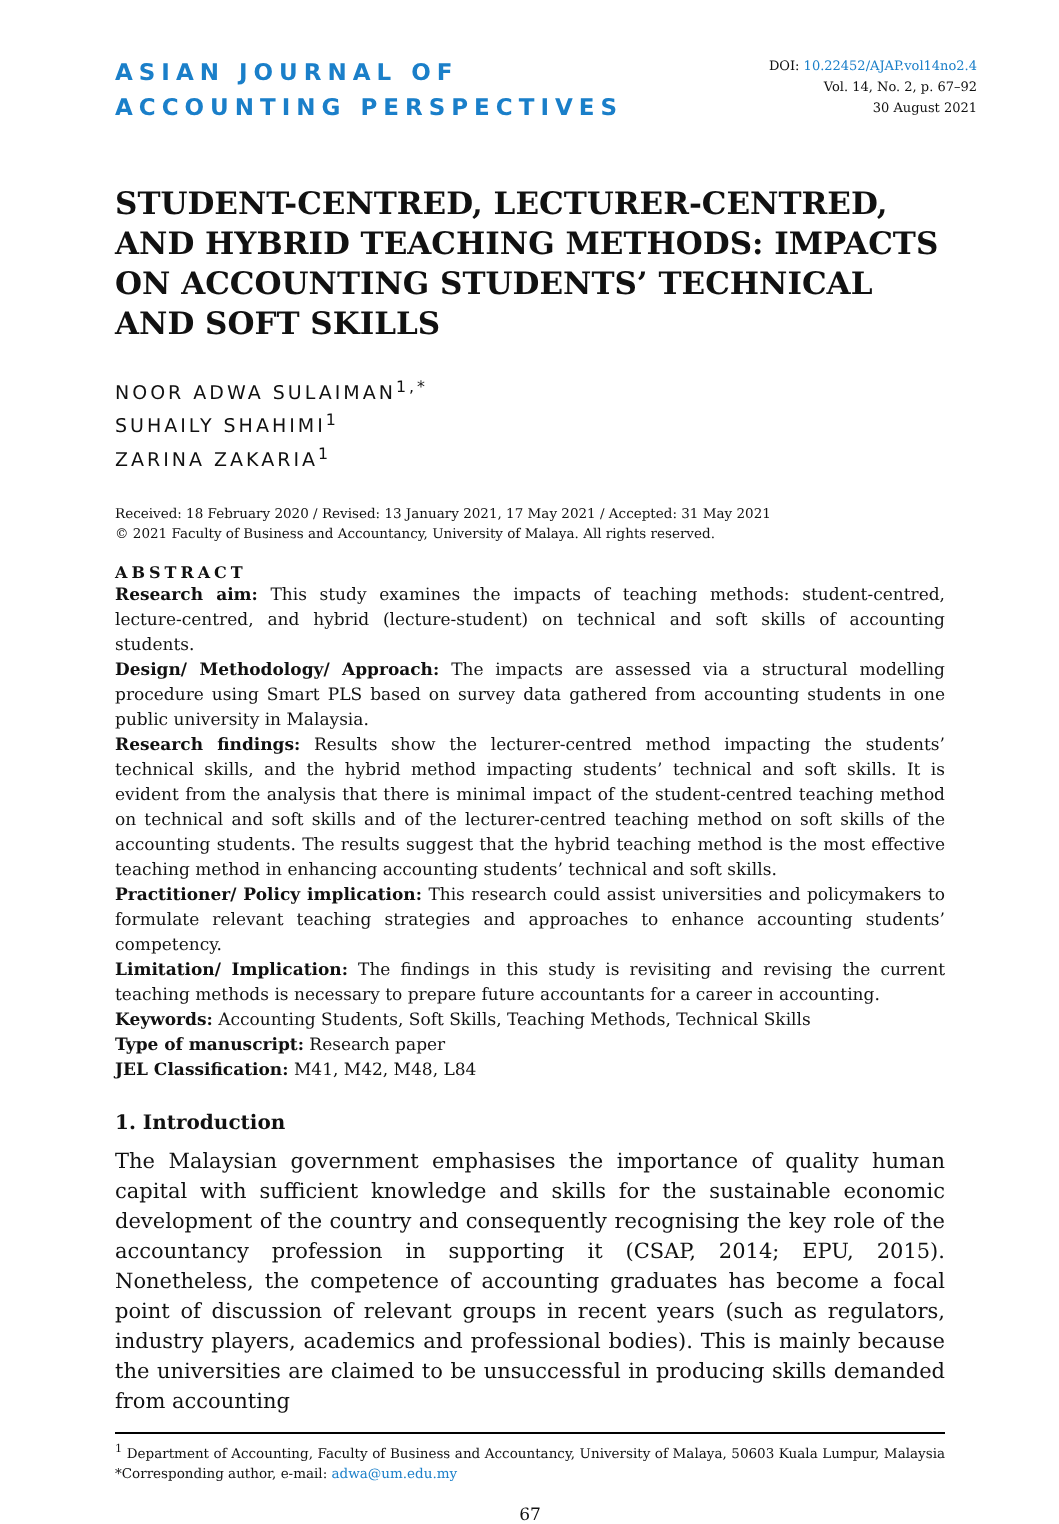ASIAN JOURNAL OF
ACCOUNTING PERSPECTIVES
DOI: 10.22452/AJAP.vol14no2.4
Vol. 14, No. 2, p. 67–92
30 August 2021
STUDENT-CENTRED, LECTURER-CENTRED, AND HYBRID TEACHING METHODS: IMPACTS ON ACCOUNTING STUDENTS’ TECHNICAL AND SOFT SKILLS
NOOR ADWA SULAIMAN<sup>1,*</sup>
SUHAILY SHAHIMI<sup>1</sup>
ZARINA ZAKARIA<sup>1</sup>
Received: 18 February 2020 / Revised: 13 January 2021, 17 May 2021 / Accepted: 31 May 2021
© 2021 Faculty of Business and Accountancy, University of Malaya. All rights reserved.
ABSTRACT
Research aim: This study examines the impacts of teaching methods: student-centred, lecture-centred, and hybrid (lecture-student) on technical and soft skills of accounting students.
Design/ Methodology/ Approach: The impacts are assessed via a structural modelling procedure using Smart PLS based on survey data gathered from accounting students in one public university in Malaysia.
Research findings: Results show the lecturer-centred method impacting the students’ technical skills, and the hybrid method impacting students’ technical and soft skills. It is evident from the analysis that there is minimal impact of the student-centred teaching method on technical and soft skills and of the lecturer-centred teaching method on soft skills of the accounting students. The results suggest that the hybrid teaching method is the most effective teaching method in enhancing accounting students’ technical and soft skills.
Practitioner/ Policy implication: This research could assist universities and policymakers to formulate relevant teaching strategies and approaches to enhance accounting students’ competency.
Limitation/ Implication: The findings in this study is revisiting and revising the current teaching methods is necessary to prepare future accountants for a career in accounting.
Keywords: Accounting Students, Soft Skills, Teaching Methods, Technical Skills
Type of manuscript: Research paper
JEL Classification: M41, M42, M48, L84
1. Introduction
The Malaysian government emphasises the importance of quality human capital with sufficient knowledge and skills for the sustainable economic development of the country and consequently recognising the key role of the accountancy profession in supporting it (CSAP, 2014; EPU, 2015). Nonetheless, the competence of accounting graduates has become a focal point of discussion of relevant groups in recent years (such as regulators, industry players, academics and professional bodies). This is mainly because the universities are claimed to be unsuccessful in producing skills demanded from accounting
<sup>1</sup> Department of Accounting, Faculty of Business and Accountancy, University of Malaya, 50603 Kuala Lumpur, Malaysia *Corresponding author, e-mail: adwa@um.edu.my
67